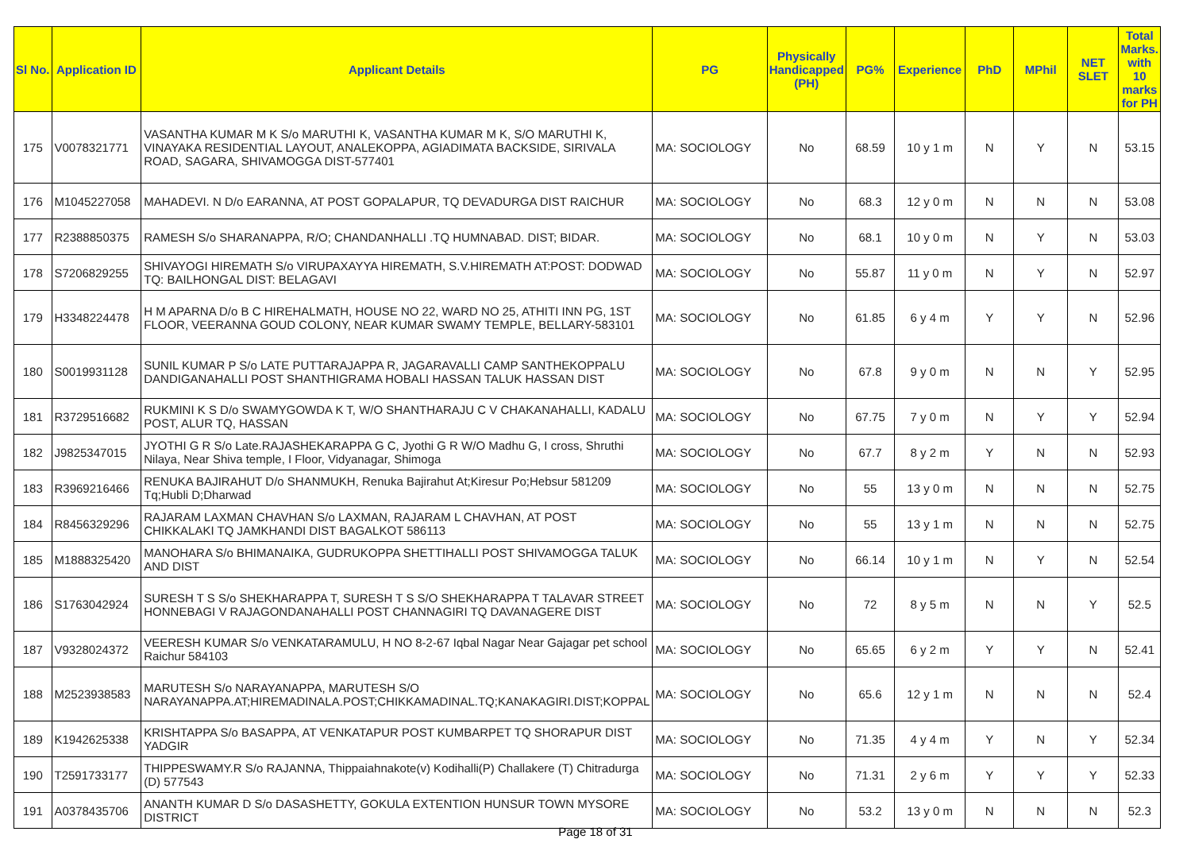| Sl No. | Application ID | Applicant Details | PG | Physically Handicapped (PH) | PG% | Experience | PhD | MPhil | NET SLET | Total Marks. with 10 marks for PH |
| --- | --- | --- | --- | --- | --- | --- | --- | --- | --- | --- |
| 175 | V0078321771 | VASANTHA KUMAR M K S/o MARUTHI K, VASANTHA KUMAR M K, S/O MARUTHI K, VINAYAKA RESIDENTIAL LAYOUT, ANALEKOPPA, AGIADIMATA BACKSIDE, SIRIVALA ROAD, SAGARA, SHIVAMOGGA DIST-577401 | MA: SOCIOLOGY | No | 68.59 | 10 y 1 m | N | Y | N | 53.15 |
| 176 | M1045227058 | MAHADEVI. N D/o EARANNA, AT POST GOPALAPUR, TQ DEVADURGA DIST RAICHUR | MA: SOCIOLOGY | No | 68.3 | 12 y 0 m | N | N | N | 53.08 |
| 177 | R2388850375 | RAMESH S/o SHARANAPPA, R/O; CHANDANHALLI .TQ HUMNABAD. DIST; BIDAR. | MA: SOCIOLOGY | No | 68.1 | 10 y 0 m | N | Y | N | 53.03 |
| 178 | S7206829255 | SHIVAYOGI HIREMATH S/o VIRUPAXAYYA HIREMATH, S.V.HIREMATH AT:POST: DODWAD TQ: BAILHONGAL DIST: BELAGAVI | MA: SOCIOLOGY | No | 55.87 | 11 y 0 m | N | Y | N | 52.97 |
| 179 | H3348224478 | H M APARNA D/o B C HIREHALMATH, HOUSE NO 22, WARD NO 25, ATHITI INN PG, 1ST FLOOR, VEERANNA GOUD COLONY, NEAR KUMAR SWAMY TEMPLE, BELLARY-583101 | MA: SOCIOLOGY | No | 61.85 | 6 y 4 m | Y | Y | N | 52.96 |
| 180 | S0019931128 | SUNIL KUMAR P S/o LATE PUTTARAJAPPA R, JAGARAVALLI CAMP SANTHEKOPPALU DANDIGANAHALLI POST SHANTHIGRAMA HOBALI HASSAN TALUK HASSAN DIST | MA: SOCIOLOGY | No | 67.8 | 9 y 0 m | N | N | Y | 52.95 |
| 181 | R3729516682 | RUKMINI K S D/o SWAMYGOWDA K T, W/O SHANTHARAJU C V CHAKANAHALLI, KADALU POST, ALUR TQ, HASSAN | MA: SOCIOLOGY | No | 67.75 | 7 y 0 m | N | Y | Y | 52.94 |
| 182 | J9825347015 | JYOTHI G R S/o Late.RAJASHEKARAPPA G C, Jyothi G R W/O Madhu G, I cross, Shruthi Nilaya, Near Shiva temple, I Floor, Vidyanagar, Shimoga | MA: SOCIOLOGY | No | 67.7 | 8 y 2 m | Y | N | N | 52.93 |
| 183 | R3969216466 | RENUKA BAJIRAHUT D/o SHANMUKH, Renuka Bajirahut At;Kiresur Po;Hebsur 581209 Tq;Hubli D;Dharwad | MA: SOCIOLOGY | No | 55 | 13 y 0 m | N | N | N | 52.75 |
| 184 | R8456329296 | RAJARAM LAXMAN CHAVHAN S/o LAXMAN, RAJARAM L CHAVHAN, AT POST CHIKKALAKI TQ JAMKHANDI DIST BAGALKOT 586113 | MA: SOCIOLOGY | No | 55 | 13 y 1 m | N | N | N | 52.75 |
| 185 | M1888325420 | MANOHARA S/o BHIMANAIKA, GUDRUKOPPA SHETTIHALLI POST SHIVAMOGGA TALUK AND DIST | MA: SOCIOLOGY | No | 66.14 | 10 y 1 m | N | Y | N | 52.54 |
| 186 | S1763042924 | SURESH T S S/o SHEKHARAPPA T, SURESH T S S/O SHEKHARAPPA T TALAVAR STREET HONNEBAGI V RAJAGONDANAHALLI POST CHANNAGIRI TQ DAVANAGERE DIST | MA: SOCIOLOGY | No | 72 | 8 y 5 m | N | N | Y | 52.5 |
| 187 | V9328024372 | VEERESH KUMAR S/o VENKATARAMULU, H NO 8-2-67 Iqbal Nagar Near Gajagar pet school Raichur 584103 | MA: SOCIOLOGY | No | 65.65 | 6 y 2 m | Y | Y | N | 52.41 |
| 188 | M2523938583 | MARUTESH S/o NARAYANAPPA, MARUTESH S/O NARAYANAPPA.AT;HIREMADINALA.POST;CHIKKAMADINAL.TQ;KANAKAGIRI.DIST;KOPPAL | MA: SOCIOLOGY | No | 65.6 | 12 y 1 m | N | N | N | 52.4 |
| 189 | K1942625338 | KRISHTAPPA S/o BASAPPA, AT VENKATAPUR POST KUMBARPET TQ SHORAPUR DIST YADGIR | MA: SOCIOLOGY | No | 71.35 | 4 y 4 m | Y | N | Y | 52.34 |
| 190 | T2591733177 | THIPPESWAMY.R S/o RAJANNA, Thippaiahnakote(v) Kodihalli(P) Challakere (T) Chitradurga (D) 577543 | MA: SOCIOLOGY | No | 71.31 | 2 y 6 m | Y | Y | Y | 52.33 |
| 191 | A0378435706 | ANANTH KUMAR D S/o DASASHETTY, GOKULA EXTENTION HUNSUR TOWN MYSORE DISTRICT | MA: SOCIOLOGY | No | 53.2 | 13 y 0 m | N | N | N | 52.3 |
Page 18 of 31